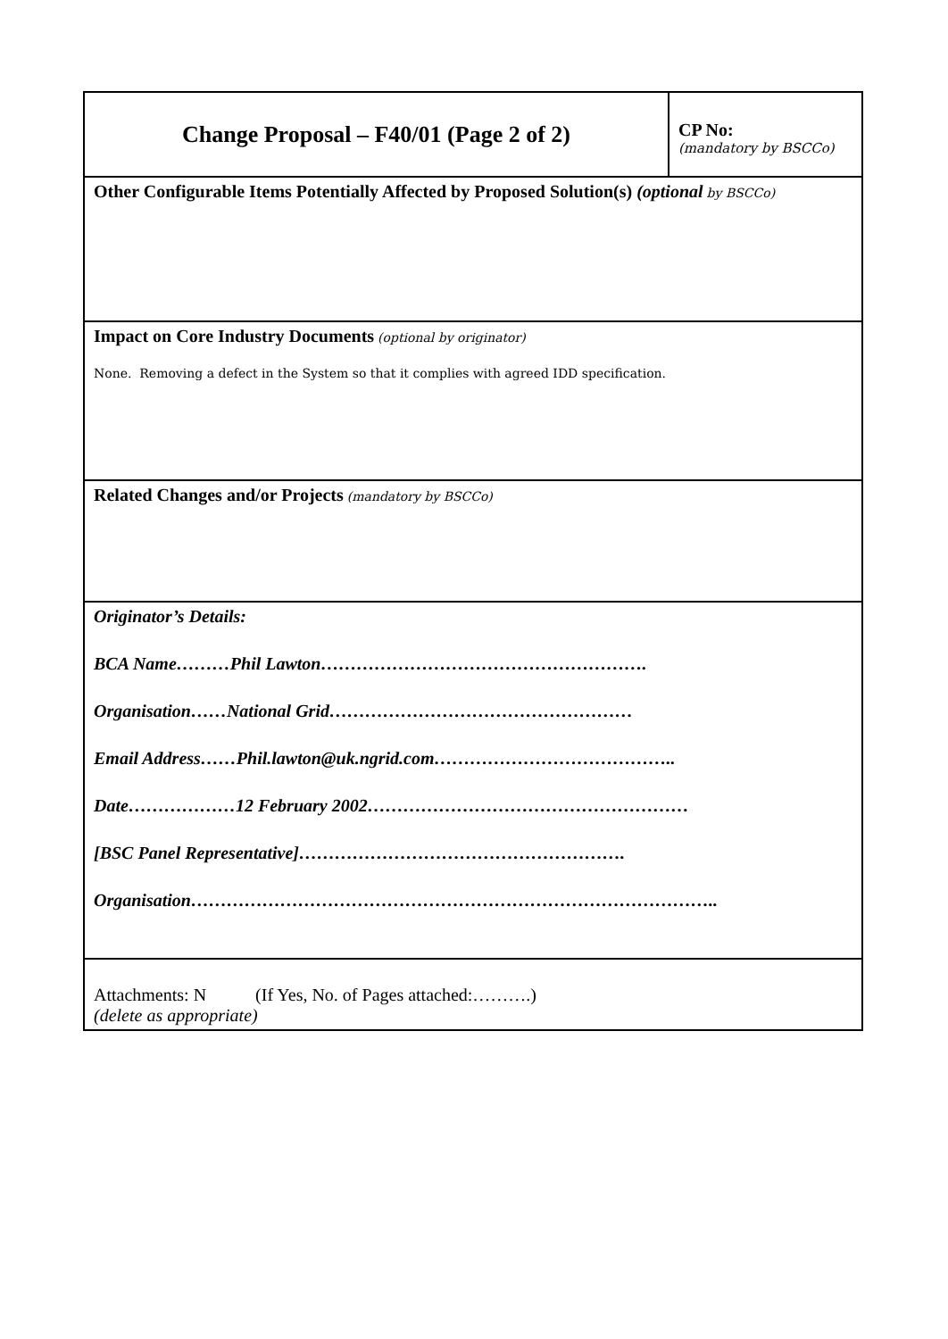| Change Proposal – F40/01 (Page 2 of 2) | CP No: (mandatory by BSCCo) |
| Other Configurable Items Potentially Affected by Proposed Solution(s) (optional by BSCCo) | |
| Impact on Core Industry Documents (optional by originator) None. Removing a defect in the System so that it complies with agreed IDD specification. | |
| Related Changes and/or Projects (mandatory by BSCCo) | |
| Originator’s Details: BCA Name………Phil Lawton………………………………………………. Organisation……National Grid…………………………………………… Email Address……Phil.lawton@uk.ngrid.com………………………………….. Date………………12 February 2002……………………………………………… [BSC Panel Representative]………………………………………………. Organisation…………………………………………………………………………….. | |
| Attachments: N (If Yes, No. of Pages attached:……….) (delete as appropriate) | |